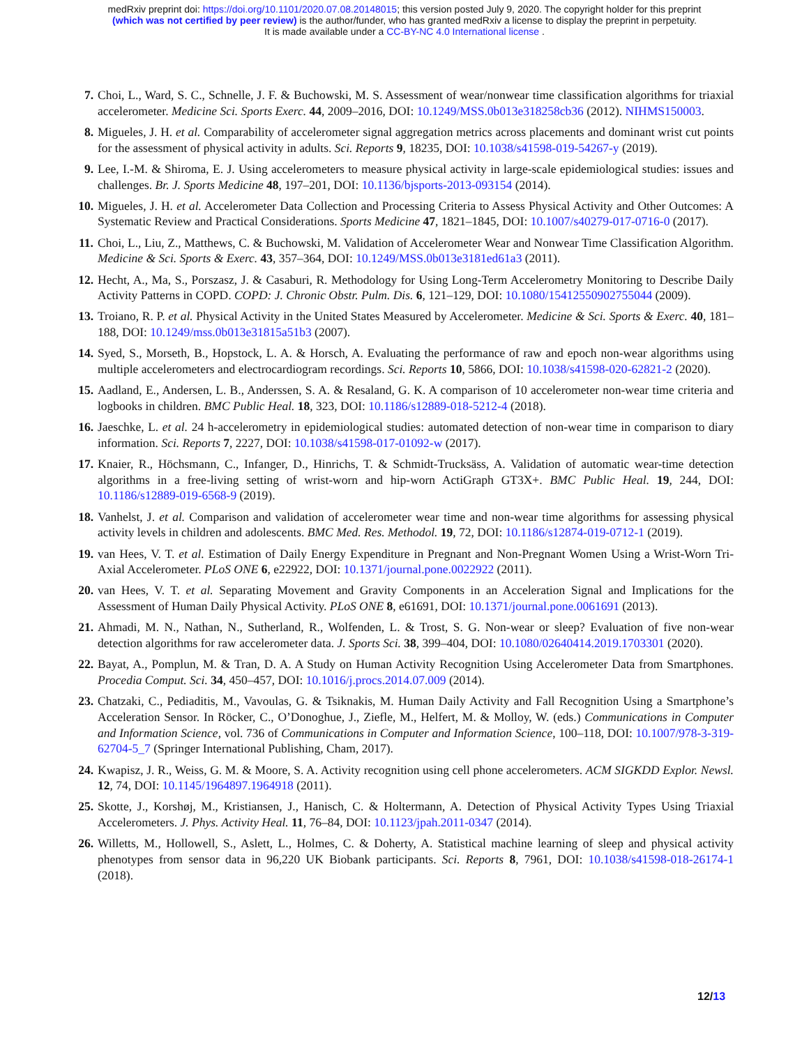medRxiv preprint doi: https://doi.org/10.1101/2020.07.08.20148015; this version posted July 9, 2020. The copyright holder for this preprint
(which was not certified by peer review) is the author/funder, who has granted medRxiv a license to display the preprint in perpetuity.
It is made available under a CC-BY-NC 4.0 International license .
7. Choi, L., Ward, S. C., Schnelle, J. F. & Buchowski, M. S. Assessment of wear/nonwear time classification algorithms for triaxial accelerometer. Medicine Sci. Sports Exerc. 44, 2009–2016, DOI: 10.1249/MSS.0b013e318258cb36 (2012). NIHMS150003.
8. Migueles, J. H. et al. Comparability of accelerometer signal aggregation metrics across placements and dominant wrist cut points for the assessment of physical activity in adults. Sci. Reports 9, 18235, DOI: 10.1038/s41598-019-54267-y (2019).
9. Lee, I.-M. & Shiroma, E. J. Using accelerometers to measure physical activity in large-scale epidemiological studies: issues and challenges. Br. J. Sports Medicine 48, 197–201, DOI: 10.1136/bjsports-2013-093154 (2014).
10. Migueles, J. H. et al. Accelerometer Data Collection and Processing Criteria to Assess Physical Activity and Other Outcomes: A Systematic Review and Practical Considerations. Sports Medicine 47, 1821–1845, DOI: 10.1007/s40279-017-0716-0 (2017).
11. Choi, L., Liu, Z., Matthews, C. & Buchowski, M. Validation of Accelerometer Wear and Nonwear Time Classification Algorithm. Medicine & Sci. Sports & Exerc. 43, 357–364, DOI: 10.1249/MSS.0b013e3181ed61a3 (2011).
12. Hecht, A., Ma, S., Porszasz, J. & Casaburi, R. Methodology for Using Long-Term Accelerometry Monitoring to Describe Daily Activity Patterns in COPD. COPD: J. Chronic Obstr. Pulm. Dis. 6, 121–129, DOI: 10.1080/15412550902755044 (2009).
13. Troiano, R. P. et al. Physical Activity in the United States Measured by Accelerometer. Medicine & Sci. Sports & Exerc. 40, 181–188, DOI: 10.1249/mss.0b013e31815a51b3 (2007).
14. Syed, S., Morseth, B., Hopstock, L. A. & Horsch, A. Evaluating the performance of raw and epoch non-wear algorithms using multiple accelerometers and electrocardiogram recordings. Sci. Reports 10, 5866, DOI: 10.1038/s41598-020-62821-2 (2020).
15. Aadland, E., Andersen, L. B., Anderssen, S. A. & Resaland, G. K. A comparison of 10 accelerometer non-wear time criteria and logbooks in children. BMC Public Heal. 18, 323, DOI: 10.1186/s12889-018-5212-4 (2018).
16. Jaeschke, L. et al. 24 h-accelerometry in epidemiological studies: automated detection of non-wear time in comparison to diary information. Sci. Reports 7, 2227, DOI: 10.1038/s41598-017-01092-w (2017).
17. Knaier, R., Höchsmann, C., Infanger, D., Hinrichs, T. & Schmidt-Trucksäss, A. Validation of automatic wear-time detection algorithms in a free-living setting of wrist-worn and hip-worn ActiGraph GT3X+. BMC Public Heal. 19, 244, DOI: 10.1186/s12889-019-6568-9 (2019).
18. Vanhelst, J. et al. Comparison and validation of accelerometer wear time and non-wear time algorithms for assessing physical activity levels in children and adolescents. BMC Med. Res. Methodol. 19, 72, DOI: 10.1186/s12874-019-0712-1 (2019).
19. van Hees, V. T. et al. Estimation of Daily Energy Expenditure in Pregnant and Non-Pregnant Women Using a Wrist-Worn Tri-Axial Accelerometer. PLoS ONE 6, e22922, DOI: 10.1371/journal.pone.0022922 (2011).
20. van Hees, V. T. et al. Separating Movement and Gravity Components in an Acceleration Signal and Implications for the Assessment of Human Daily Physical Activity. PLoS ONE 8, e61691, DOI: 10.1371/journal.pone.0061691 (2013).
21. Ahmadi, M. N., Nathan, N., Sutherland, R., Wolfenden, L. & Trost, S. G. Non-wear or sleep? Evaluation of five non-wear detection algorithms for raw accelerometer data. J. Sports Sci. 38, 399–404, DOI: 10.1080/02640414.2019.1703301 (2020).
22. Bayat, A., Pomplun, M. & Tran, D. A. A Study on Human Activity Recognition Using Accelerometer Data from Smartphones. Procedia Comput. Sci. 34, 450–457, DOI: 10.1016/j.procs.2014.07.009 (2014).
23. Chatzaki, C., Pediaditis, M., Vavoulas, G. & Tsiknakis, M. Human Daily Activity and Fall Recognition Using a Smartphone’s Acceleration Sensor. In Röcker, C., O’Donoghue, J., Ziefle, M., Helfert, M. & Molloy, W. (eds.) Communications in Computer and Information Science, vol. 736 of Communications in Computer and Information Science, 100–118, DOI: 10.1007/978-3-319-62704-5_7 (Springer International Publishing, Cham, 2017).
24. Kwapisz, J. R., Weiss, G. M. & Moore, S. A. Activity recognition using cell phone accelerometers. ACM SIGKDD Explor. Newsl. 12, 74, DOI: 10.1145/1964897.1964918 (2011).
25. Skotte, J., Korshøj, M., Kristiansen, J., Hanisch, C. & Holtermann, A. Detection of Physical Activity Types Using Triaxial Accelerometers. J. Phys. Activity Heal. 11, 76–84, DOI: 10.1123/jpah.2011-0347 (2014).
26. Willetts, M., Hollowell, S., Aslett, L., Holmes, C. & Doherty, A. Statistical machine learning of sleep and physical activity phenotypes from sensor data in 96,220 UK Biobank participants. Sci. Reports 8, 7961, DOI: 10.1038/s41598-018-26174-1 (2018).
12/13